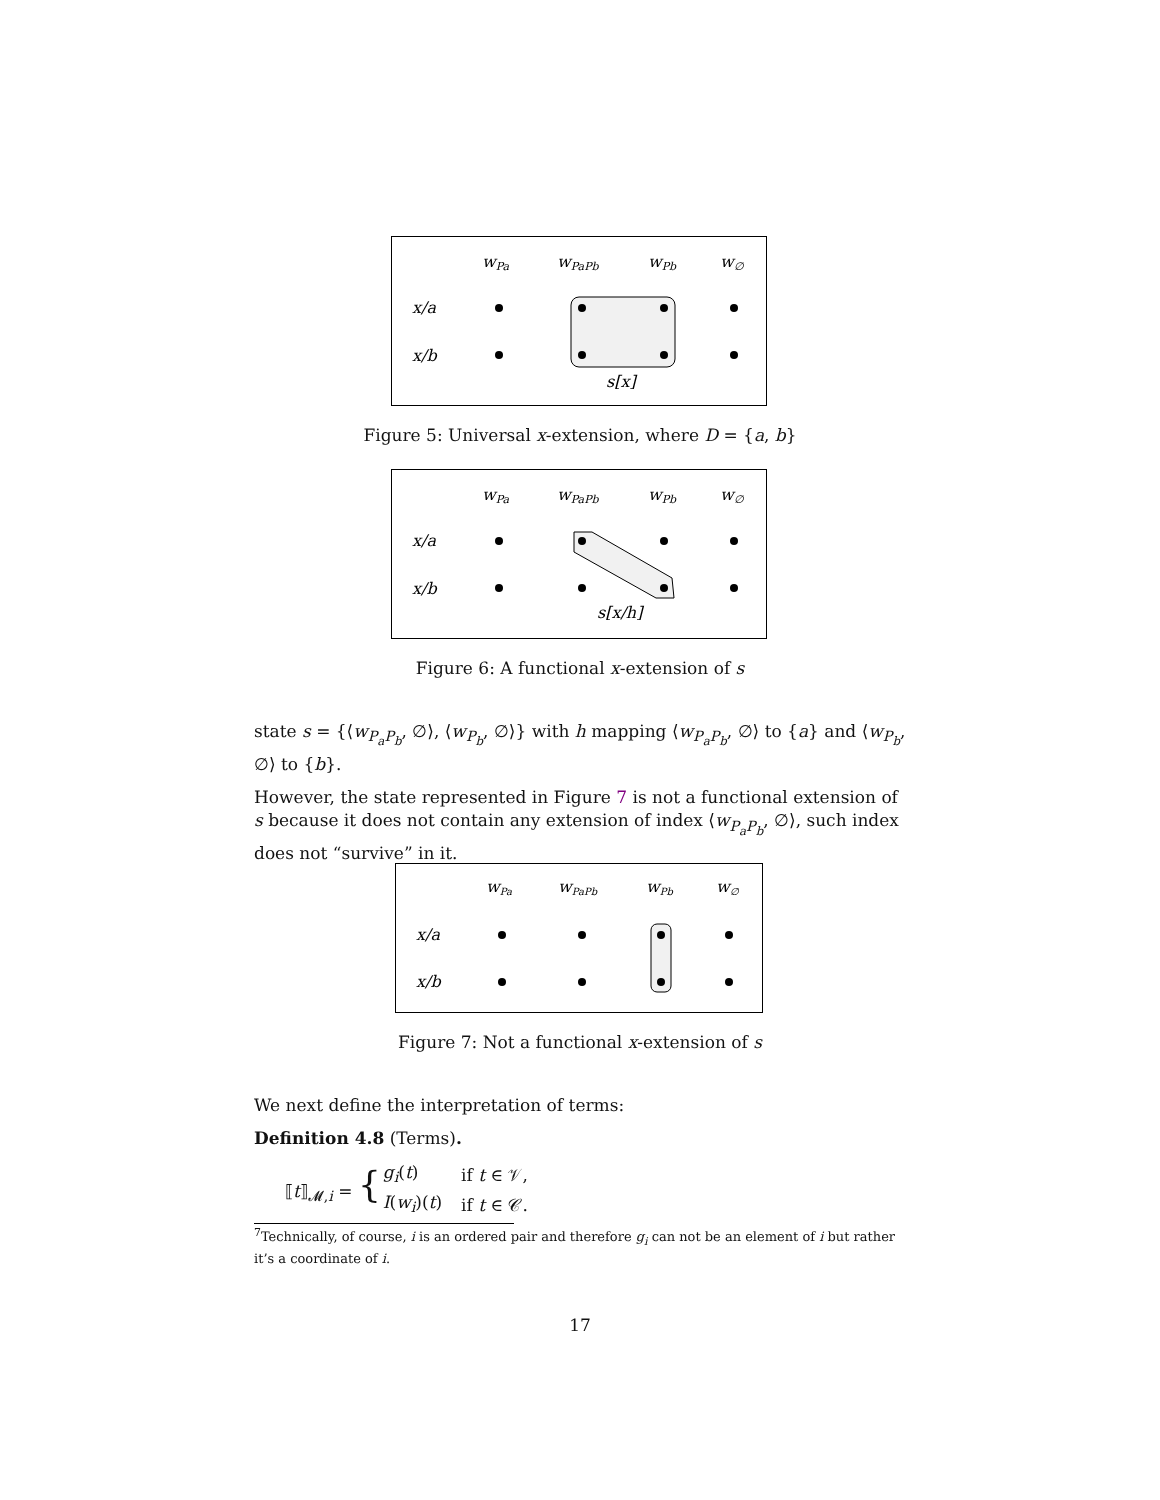wPa
wPaPb
wPb
w∅
x/a
x/b
s[x]
Figure 5: Universal x-extension, where D = {a, b}
wPa
wPaPb
wPb
w∅
x/a
x/b
s[x/h]
Figure 6: A functional x-extension of s
state s = {⟨w<sub>P<sub>a</sub>P<sub>b</sub></sub>, ∅⟩, ⟨w<sub>P<sub>b</sub></sub>, ∅⟩} with h mapping ⟨w<sub>P<sub>a</sub>P<sub>b</sub></sub>, ∅⟩ to {a} and ⟨w<sub>P<sub>b</sub></sub>, ∅⟩ to {b}.
However, the state represented in Figure 7 is not a functional extension of s because it does not contain any extension of index ⟨w<sub>P<sub>a</sub>P<sub>b</sub></sub>, ∅⟩, such index does not “survive” in it.
wPa
wPaPb
wPb
w∅
x/a
x/b
Figure 7: Not a functional x-extension of s
We next define the interpretation of terms:
Definition 4.8 (Terms).
| ⟦ t ⟧<sub>𝓜,i</sub> = { | g<sub>i</sub> ( t ) | if t ∈ 𝒱, |
| | I ( w<sub>i</sub> )( t ) | if t ∈ 𝒞. |
<sup>7</sup> Technically, of course, i is an ordered pair and therefore g<sub>i</sub> can not be an element of i but rather it’s a coordinate of i.
17